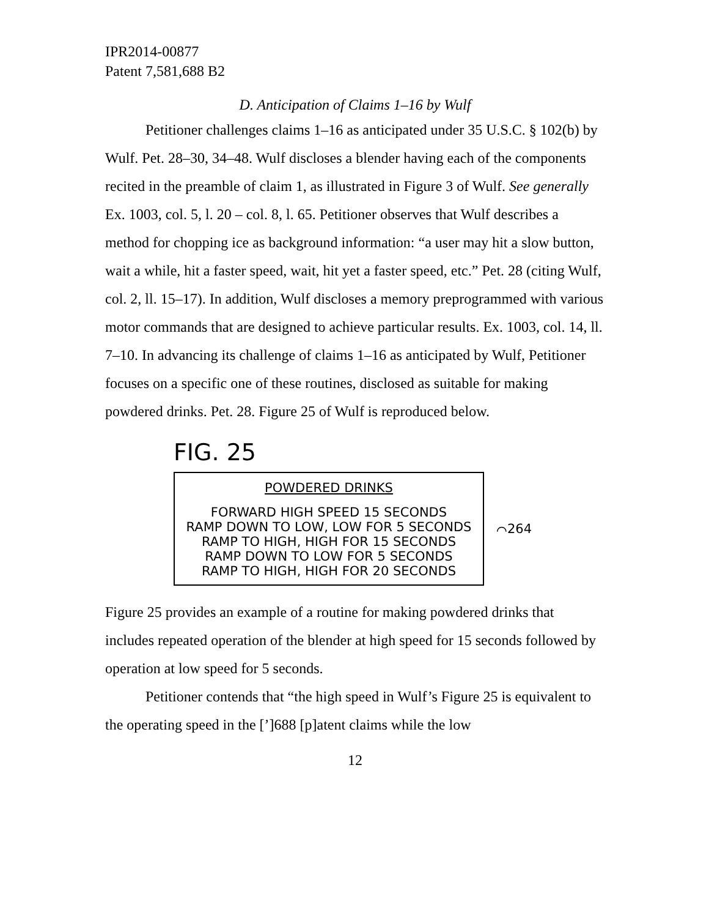IPR2014-00877
Patent 7,581,688 B2
D. Anticipation of Claims 1–16 by Wulf
Petitioner challenges claims 1–16 as anticipated under 35 U.S.C. § 102(b) by Wulf. Pet. 28–30, 34–48. Wulf discloses a blender having each of the components recited in the preamble of claim 1, as illustrated in Figure 3 of Wulf. See generally Ex. 1003, col. 5, l. 20 – col. 8, l. 65. Petitioner observes that Wulf describes a method for chopping ice as background information: “a user may hit a slow button, wait a while, hit a faster speed, wait, hit yet a faster speed, etc.” Pet. 28 (citing Wulf, col. 2, ll. 15–17). In addition, Wulf discloses a memory preprogrammed with various motor commands that are designed to achieve particular results. Ex. 1003, col. 14, ll. 7–10. In advancing its challenge of claims 1–16 as anticipated by Wulf, Petitioner focuses on a specific one of these routines, disclosed as suitable for making powdered drinks. Pet. 28. Figure 25 of Wulf is reproduced below.
FIG. 25
POWDERED DRINKS
FORWARD HIGH SPEED 15 SECONDS
RAMP DOWN TO LOW, LOW FOR 5 SECONDS
RAMP TO HIGH, HIGH FOR 15 SECONDS
RAMP DOWN TO LOW FOR 5 SECONDS
RAMP TO HIGH, HIGH FOR 20 SECONDS
⌒264
Figure 25 provides an example of a routine for making powdered drinks that includes repeated operation of the blender at high speed for 15 seconds followed by operation at low speed for 5 seconds.
Petitioner contends that “the high speed in Wulf’s Figure 25 is equivalent to the operating speed in the [’]688 [p]atent claims while the low
12